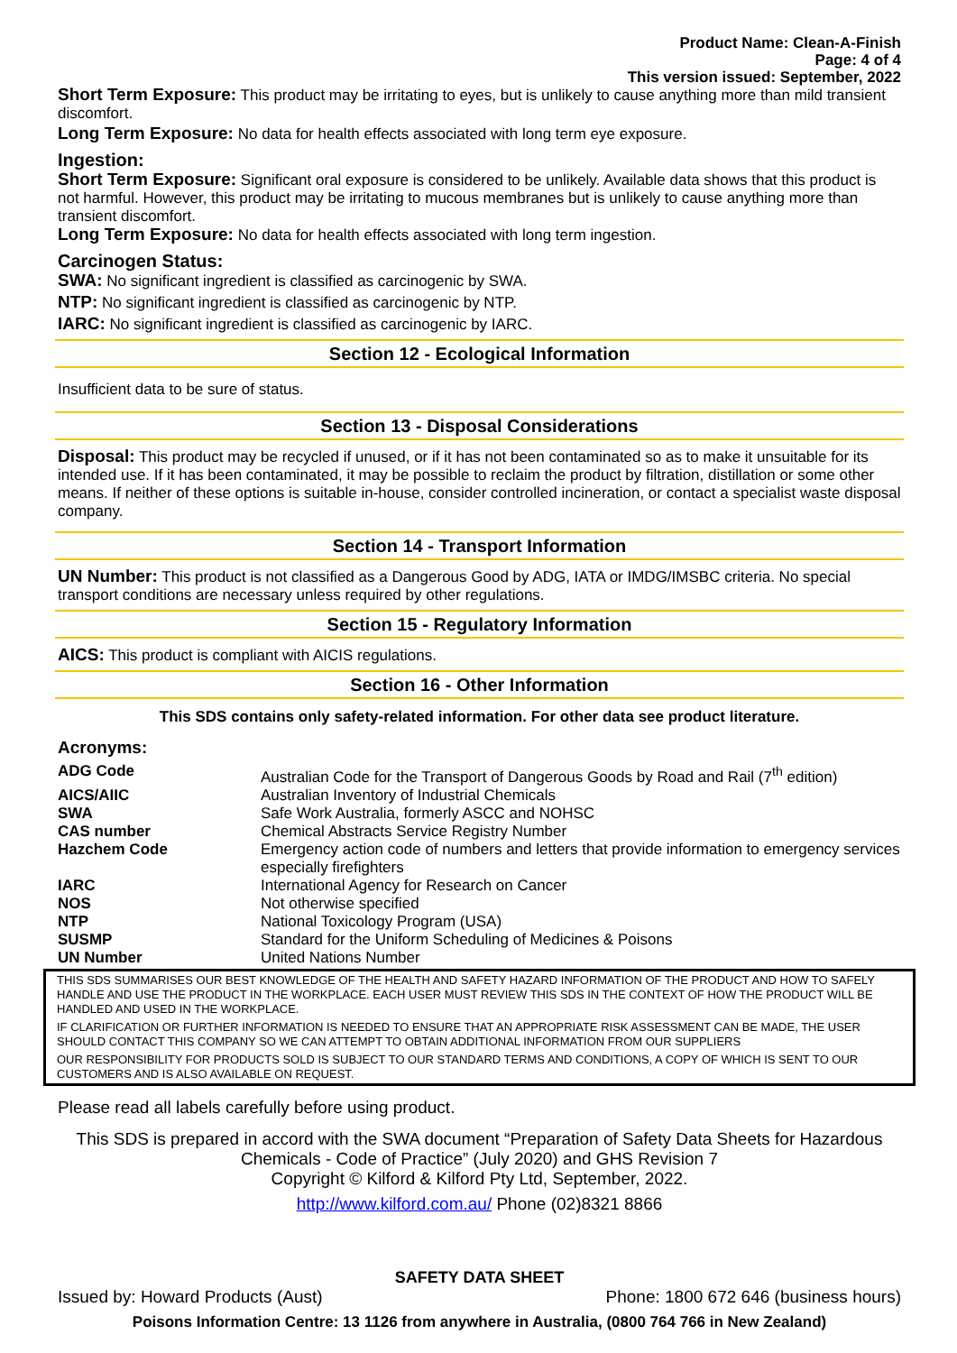Product Name: Clean-A-Finish
Page: 4 of 4
This version issued: September, 2022
Short Term Exposure: This product may be irritating to eyes, but is unlikely to cause anything more than mild transient discomfort.
Long Term Exposure: No data for health effects associated with long term eye exposure.
Ingestion:
Short Term Exposure: Significant oral exposure is considered to be unlikely. Available data shows that this product is not harmful. However, this product may be irritating to mucous membranes but is unlikely to cause anything more than transient discomfort.
Long Term Exposure: No data for health effects associated with long term ingestion.
Carcinogen Status:
SWA: No significant ingredient is classified as carcinogenic by SWA.
NTP: No significant ingredient is classified as carcinogenic by NTP.
IARC: No significant ingredient is classified as carcinogenic by IARC.
Section 12 - Ecological Information
Insufficient data to be sure of status.
Section 13 - Disposal Considerations
Disposal: This product may be recycled if unused, or if it has not been contaminated so as to make it unsuitable for its intended use. If it has been contaminated, it may be possible to reclaim the product by filtration, distillation or some other means. If neither of these options is suitable in-house, consider controlled incineration, or contact a specialist waste disposal company.
Section 14 - Transport Information
UN Number: This product is not classified as a Dangerous Good by ADG, IATA or IMDG/IMSBC criteria. No special transport conditions are necessary unless required by other regulations.
Section 15 - Regulatory Information
AICS: This product is compliant with AICIS regulations.
Section 16 - Other Information
This SDS contains only safety-related information. For other data see product literature.
Acronyms:
| ADG Code | Australian Code for the Transport of Dangerous Goods by Road and Rail (7<sup>th</sup> edition) |
| AICS/AIIC | Australian Inventory of Industrial Chemicals |
| SWA | Safe Work Australia, formerly ASCC and NOHSC |
| CAS number | Chemical Abstracts Service Registry Number |
| Hazchem Code | Emergency action code of numbers and letters that provide information to emergency services especially firefighters |
| IARC | International Agency for Research on Cancer |
| NOS | Not otherwise specified |
| NTP | National Toxicology Program (USA) |
| SUSMP | Standard for the Uniform Scheduling of Medicines & Poisons |
| UN Number | United Nations Number |
THIS SDS SUMMARISES OUR BEST KNOWLEDGE OF THE HEALTH AND SAFETY HAZARD INFORMATION OF THE PRODUCT AND HOW TO SAFELY HANDLE AND USE THE PRODUCT IN THE WORKPLACE. EACH USER MUST REVIEW THIS SDS IN THE CONTEXT OF HOW THE PRODUCT WILL BE HANDLED AND USED IN THE WORKPLACE.
IF CLARIFICATION OR FURTHER INFORMATION IS NEEDED TO ENSURE THAT AN APPROPRIATE RISK ASSESSMENT CAN BE MADE, THE USER SHOULD CONTACT THIS COMPANY SO WE CAN ATTEMPT TO OBTAIN ADDITIONAL INFORMATION FROM OUR SUPPLIERS
OUR RESPONSIBILITY FOR PRODUCTS SOLD IS SUBJECT TO OUR STANDARD TERMS AND CONDITIONS, A COPY OF WHICH IS SENT TO OUR CUSTOMERS AND IS ALSO AVAILABLE ON REQUEST.
Please read all labels carefully before using product.
This SDS is prepared in accord with the SWA document “Preparation of Safety Data Sheets for Hazardous Chemicals - Code of Practice” (July 2020) and GHS Revision 7
Copyright © Kilford & Kilford Pty Ltd, September, 2022.
http://www.kilford.com.au/ Phone (02)8321 8866
SAFETY DATA SHEET
Issued by: Howard Products (Aust) Phone: 1800 672 646 (business hours)
Poisons Information Centre: 13 1126 from anywhere in Australia, (0800 764 766 in New Zealand)